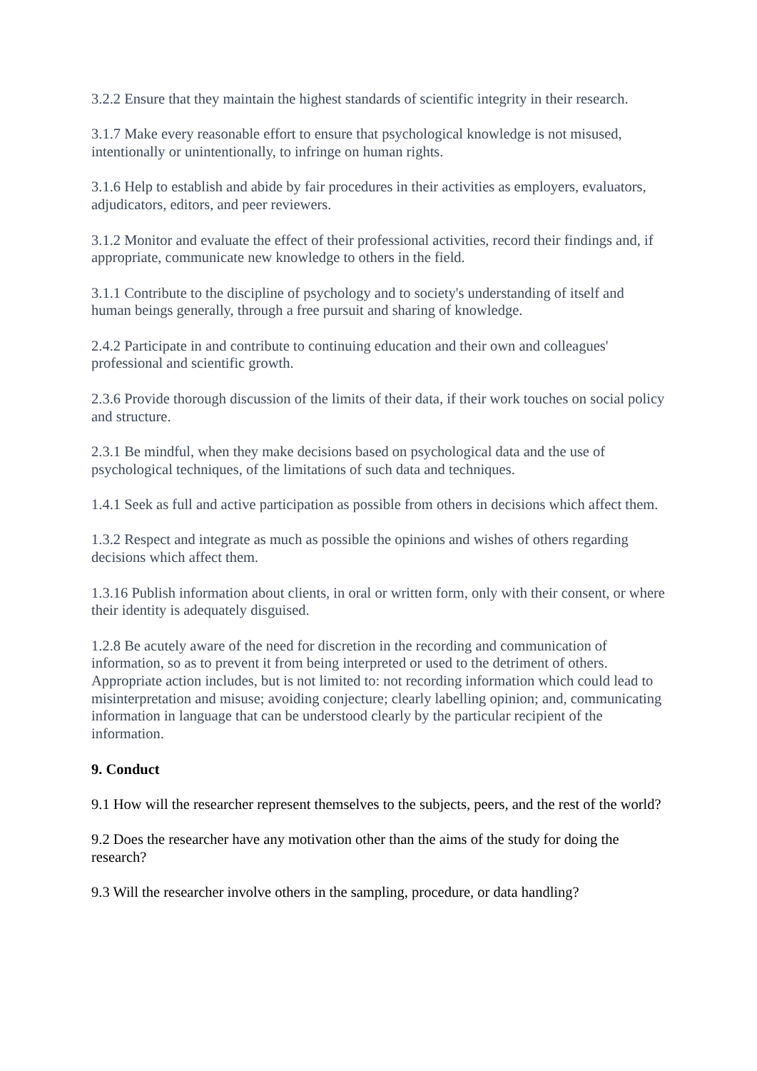3.2.2 Ensure that they maintain the highest standards of scientific integrity in their research.
3.1.7 Make every reasonable effort to ensure that psychological knowledge is not misused, intentionally or unintentionally, to infringe on human rights.
3.1.6 Help to establish and abide by fair procedures in their activities as employers, evaluators, adjudicators, editors, and peer reviewers.
3.1.2 Monitor and evaluate the effect of their professional activities, record their findings and, if appropriate, communicate new knowledge to others in the field.
3.1.1 Contribute to the discipline of psychology and to society's understanding of itself and human beings generally, through a free pursuit and sharing of knowledge.
2.4.2 Participate in and contribute to continuing education and their own and colleagues' professional and scientific growth.
2.3.6 Provide thorough discussion of the limits of their data, if their work touches on social policy and structure.
2.3.1 Be mindful, when they make decisions based on psychological data and the use of psychological techniques, of the limitations of such data and techniques.
1.4.1 Seek as full and active participation as possible from others in decisions which affect them.
1.3.2 Respect and integrate as much as possible the opinions and wishes of others regarding decisions which affect them.
1.3.16 Publish information about clients, in oral or written form, only with their consent, or where their identity is adequately disguised.
1.2.8 Be acutely aware of the need for discretion in the recording and communication of information, so as to prevent it from being interpreted or used to the detriment of others. Appropriate action includes, but is not limited to: not recording information which could lead to misinterpretation and misuse; avoiding conjecture; clearly labelling opinion; and, communicating information in language that can be understood clearly by the particular recipient of the information.
9. Conduct
9.1 How will the researcher represent themselves to the subjects, peers, and the rest of the world?
9.2 Does the researcher have any motivation other than the aims of the study for doing the research?
9.3 Will the researcher involve others in the sampling, procedure, or data handling?